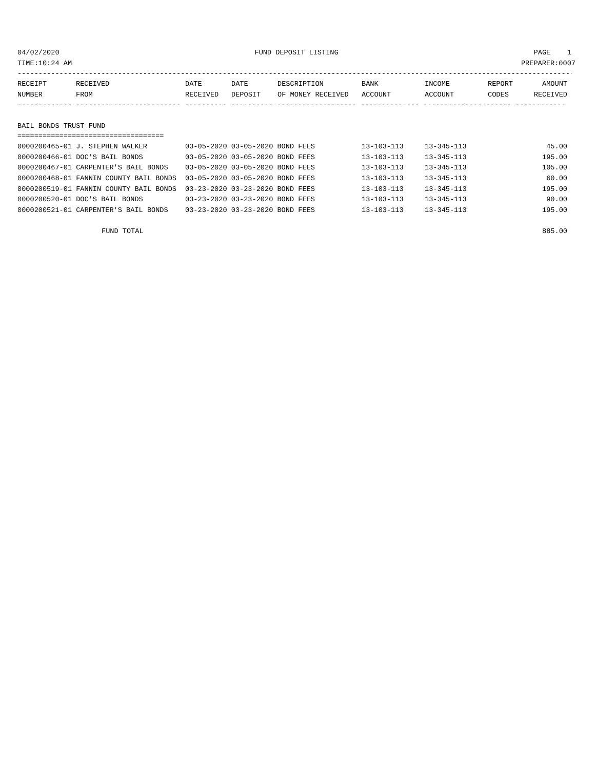04/02/2020 FUND DEPOSIT LISTING PAGE 1
TIME:10:24 AM PREPARER:0007
--------------------------------------------------------------------------------------------------------------------------------------
| RECEIPT | RECEIVED | DATE | DATE | DESCRIPTION | BANK | INCOME | REPORT | AMOUNT |
| --- | --- | --- | --- | --- | --- | --- | --- | --- |
| NUMBER | FROM | RECEIVED | DEPOSIT | OF MONEY RECEIVED | ACCOUNT | ACCOUNT | CODES | RECEIVED |
------------- ------------------------- ---------- ---------- ------------------- -------------- -------------- ------ ------------
BAIL BONDS TRUST FUND
===================================
| 0000200465-01 J. STEPHEN WALKER | 03-05-2020 03-05-2020 BOND FEES | 13-103-113 | 13-345-113 | 45.00 |
| 0000200466-01 DOC'S BAIL BONDS | 03-05-2020 03-05-2020 BOND FEES | 13-103-113 | 13-345-113 | 195.00 |
| 0000200467-01 CARPENTER'S BAIL BONDS | 03-05-2020 03-05-2020 BOND FEES | 13-103-113 | 13-345-113 | 105.00 |
| 0000200468-01 FANNIN COUNTY BAIL BONDS | 03-05-2020 03-05-2020 BOND FEES | 13-103-113 | 13-345-113 | 60.00 |
| 0000200519-01 FANNIN COUNTY BAIL BONDS | 03-23-2020 03-23-2020 BOND FEES | 13-103-113 | 13-345-113 | 195.00 |
| 0000200520-01 DOC'S BAIL BONDS | 03-23-2020 03-23-2020 BOND FEES | 13-103-113 | 13-345-113 | 90.00 |
| 0000200521-01 CARPENTER'S BAIL BONDS | 03-23-2020 03-23-2020 BOND FEES | 13-103-113 | 13-345-113 | 195.00 |
FUND TOTAL 885.00